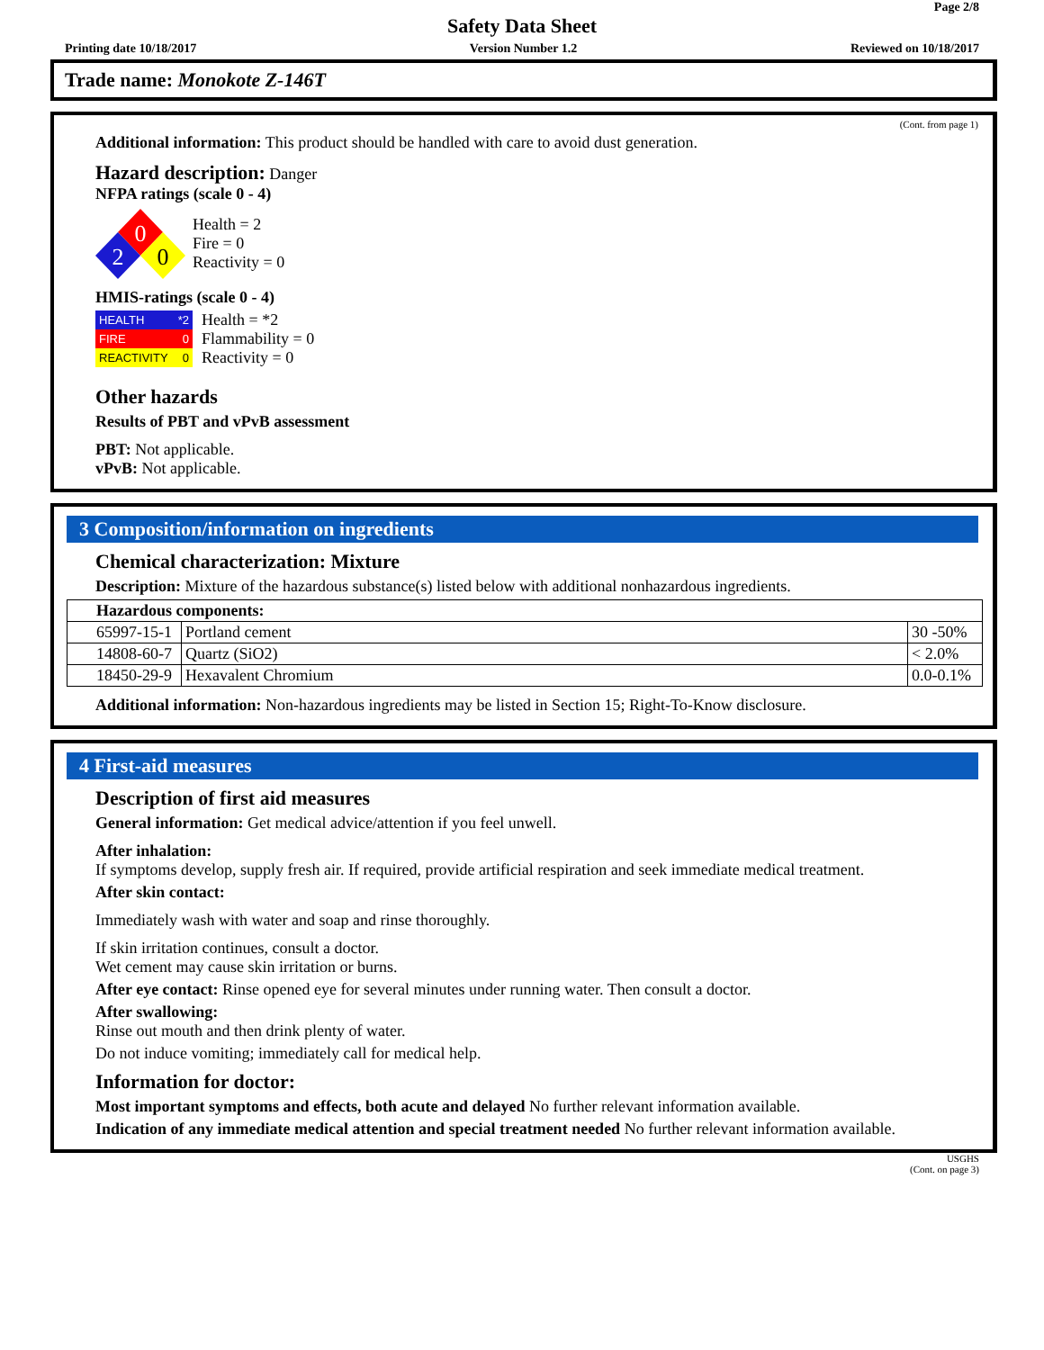Page 2/8
Safety Data Sheet
Printing date 10/18/2017 Version Number 1.2 Reviewed on 10/18/2017
Trade name: Monokote Z-146T
(Cont. from page 1)
Additional information: This product should be handled with care to avoid dust generation.
Hazard description: Danger
NFPA ratings (scale 0 - 4)
0
2
0
Health = 2
Fire = 0
Reactivity = 0
HMIS-ratings (scale 0 - 4)
HEALTH *2
FIRE 0
REACTIVITY 0
Health = *2
Flammability = 0
Reactivity = 0
Other hazards
Results of PBT and vPvB assessment
PBT: Not applicable.
vPvB: Not applicable.
3 Composition/information on ingredients
Chemical characterization: Mixture
Description: Mixture of the hazardous substance(s) listed below with additional nonhazardous ingredients.
| Hazardous components: | | |
| 65997-15-1 | Portland cement | 30 -50% |
| 14808-60-7 | Quartz (SiO2) | < 2.0% |
| 18450-29-9 | Hexavalent Chromium | 0.0-0.1% |
Additional information: Non-hazardous ingredients may be listed in Section 15; Right-To-Know disclosure.
4 First-aid measures
Description of first aid measures
General information: Get medical advice/attention if you feel unwell.
After inhalation:
If symptoms develop, supply fresh air. If required, provide artificial respiration and seek immediate medical treatment.
After skin contact:
Immediately wash with water and soap and rinse thoroughly.
If skin irritation continues, consult a doctor.
Wet cement may cause skin irritation or burns.
After eye contact: Rinse opened eye for several minutes under running water. Then consult a doctor.
After swallowing:
Rinse out mouth and then drink plenty of water.
Do not induce vomiting; immediately call for medical help.
Information for doctor:
Most important symptoms and effects, both acute and delayed No further relevant information available.
Indication of any immediate medical attention and special treatment needed No further relevant information available.
USGHS
(Cont. on page 3)